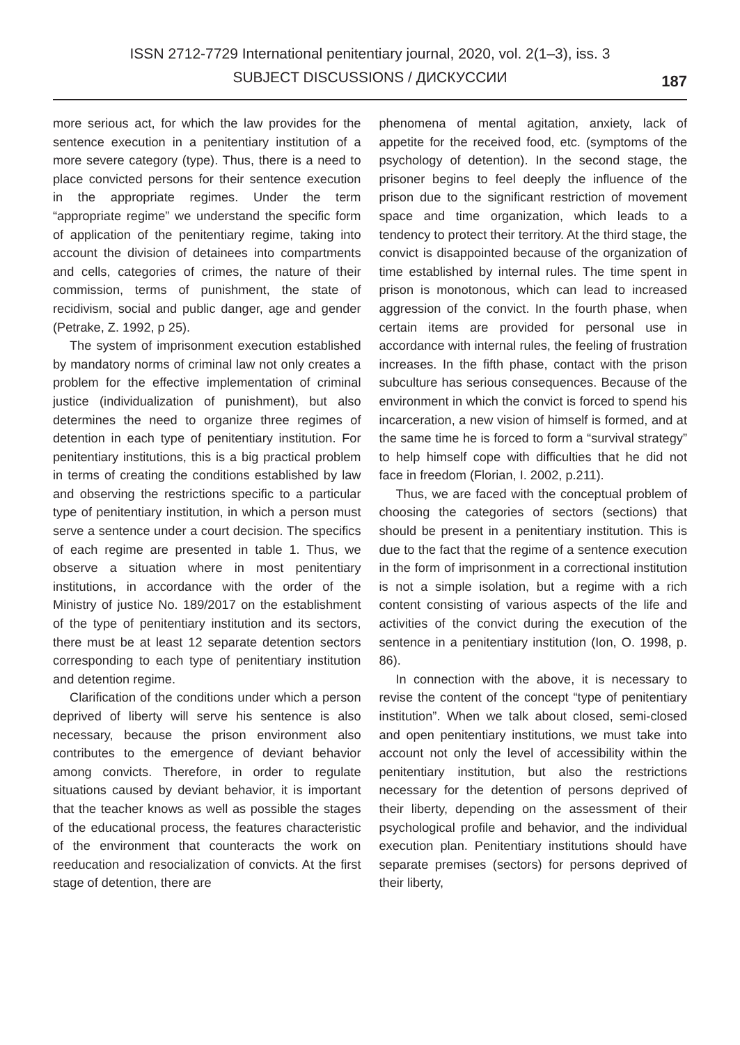ISSN 2712-7729 International penitentiary journal, 2020, vol. 2(1–3), iss. 3
SUBJECT DISCUSSIONS / ДИСКУССИИ
187
more serious act, for which the law provides for the sentence execution in a penitentiary institution of a more severe category (type). Thus, there is a need to place convicted persons for their sentence execution in the appropriate regimes. Under the term “appropriate regime” we understand the specific form of application of the penitentiary regime, taking into account the division of detainees into compartments and cells, categories of crimes, the nature of their commission, terms of punishment, the state of recidivism, social and public danger, age and gender (Petrake, Z. 1992, p 25).
The system of imprisonment execution established by mandatory norms of criminal law not only creates a problem for the effective implementation of criminal justice (individualization of punishment), but also determines the need to organize three regimes of detention in each type of penitentiary institution. For penitentiary institutions, this is a big practical problem in terms of creating the conditions established by law and observing the restrictions specific to a particular type of penitentiary institution, in which a person must serve a sentence under a court decision. The specifics of each regime are presented in table 1. Thus, we observe a situation where in most penitentiary institutions, in accordance with the order of the Ministry of justice No. 189/2017 on the establishment of the type of penitentiary institution and its sectors, there must be at least 12 separate detention sectors corresponding to each type of penitentiary institution and detention regime.
Clarification of the conditions under which a person deprived of liberty will serve his sentence is also necessary, because the prison environment also contributes to the emergence of deviant behavior among convicts. Therefore, in order to regulate situations caused by deviant behavior, it is important that the teacher knows as well as possible the stages of the educational process, the features characteristic of the environment that counteracts the work on reeducation and resocialization of convicts. At the first stage of detention, there are
phenomena of mental agitation, anxiety, lack of appetite for the received food, etc. (symptoms of the psychology of detention). In the second stage, the prisoner begins to feel deeply the influence of the prison due to the significant restriction of movement space and time organization, which leads to a tendency to protect their territory. At the third stage, the convict is disappointed because of the organization of time established by internal rules. The time spent in prison is monotonous, which can lead to increased aggression of the convict. In the fourth phase, when certain items are provided for personal use in accordance with internal rules, the feeling of frustration increases. In the fifth phase, contact with the prison subculture has serious consequences. Because of the environment in which the convict is forced to spend his incarceration, a new vision of himself is formed, and at the same time he is forced to form a “survival strategy” to help himself cope with difficulties that he did not face in freedom (Florian, I. 2002, p.211).
Thus, we are faced with the conceptual problem of choosing the categories of sectors (sections) that should be present in a penitentiary institution. This is due to the fact that the regime of a sentence execution in the form of imprisonment in a correctional institution is not a simple isolation, but a regime with a rich content consisting of various aspects of the life and activities of the convict during the execution of the sentence in a penitentiary institution (Ion, O. 1998, p. 86).
In connection with the above, it is necessary to revise the content of the concept “type of penitentiary institution”. When we talk about closed, semi-closed and open penitentiary institutions, we must take into account not only the level of accessibility within the penitentiary institution, but also the restrictions necessary for the detention of persons deprived of their liberty, depending on the assessment of their psychological profile and behavior, and the individual execution plan. Penitentiary institutions should have separate premises (sectors) for persons deprived of their liberty,